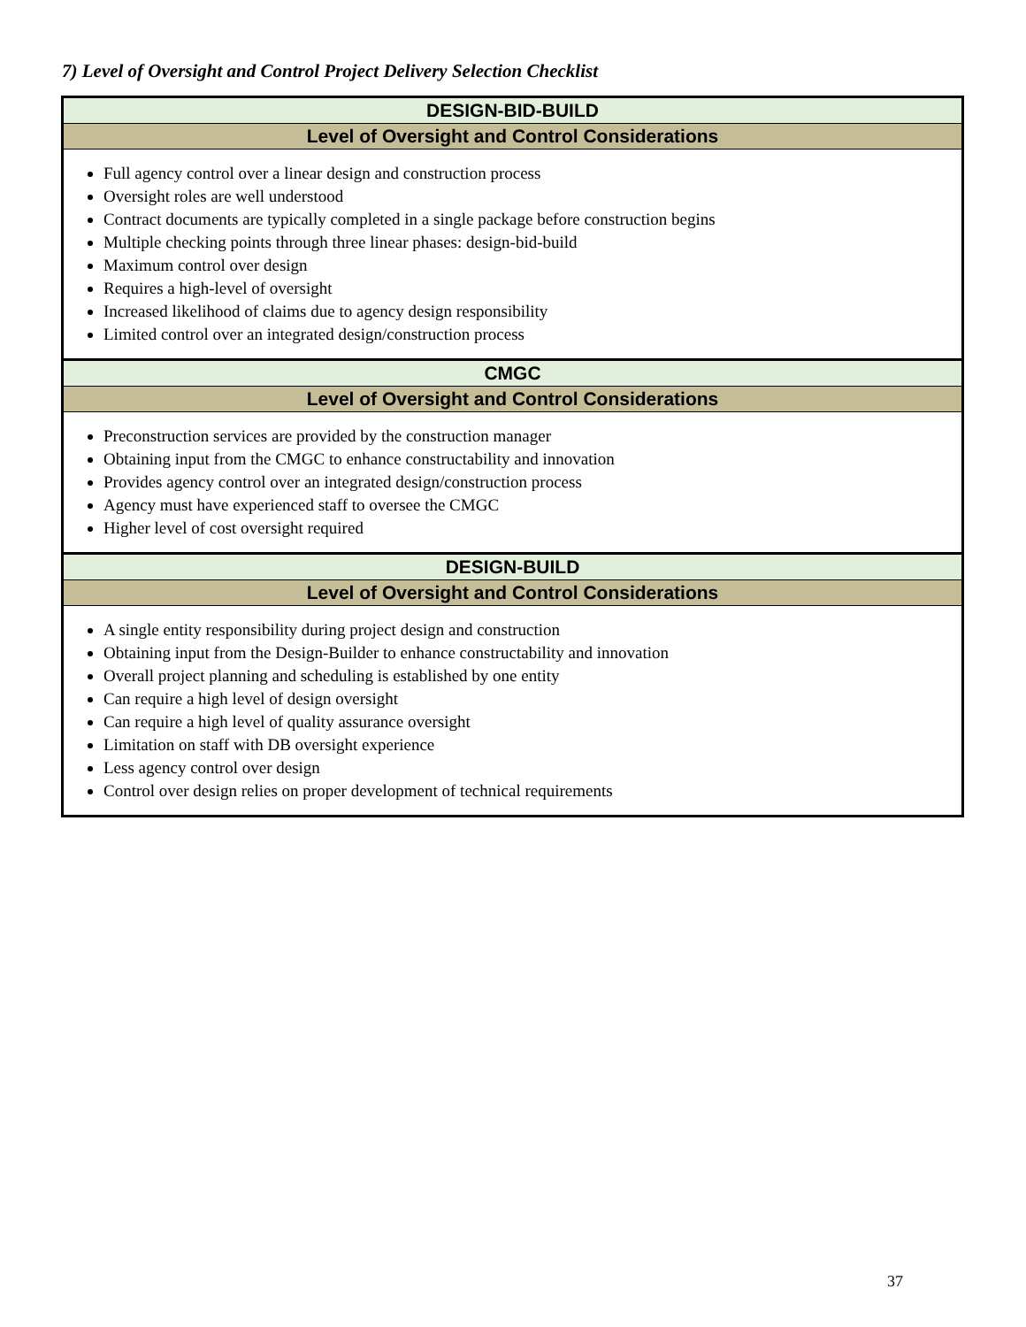7) Level of Oversight and Control Project Delivery Selection Checklist
| DESIGN-BID-BUILD |
| --- |
| Level of Oversight and Control Considerations |
| Full agency control over a linear design and construction process Oversight roles are well understood Contract documents are typically completed in a single package before construction begins Multiple checking points through three linear phases: design-bid-build Maximum control over design Requires a high-level of oversight Increased likelihood of claims due to agency design responsibility Limited control over an integrated design/construction process |
| CMGC |
| Level of Oversight and Control Considerations |
| Preconstruction services are provided by the construction manager Obtaining input from the CMGC to enhance constructability and innovation Provides agency control over an integrated design/construction process Agency must have experienced staff to oversee the CMGC Higher level of cost oversight required |
| DESIGN-BUILD |
| Level of Oversight and Control Considerations |
| A single entity responsibility during project design and construction Obtaining input from the Design-Builder to enhance constructability and innovation Overall project planning and scheduling is established by one entity Can require a high level of design oversight Can require a high level of quality assurance oversight Limitation on staff with DB oversight experience Less agency control over design Control over design relies on proper development of technical requirements |
37